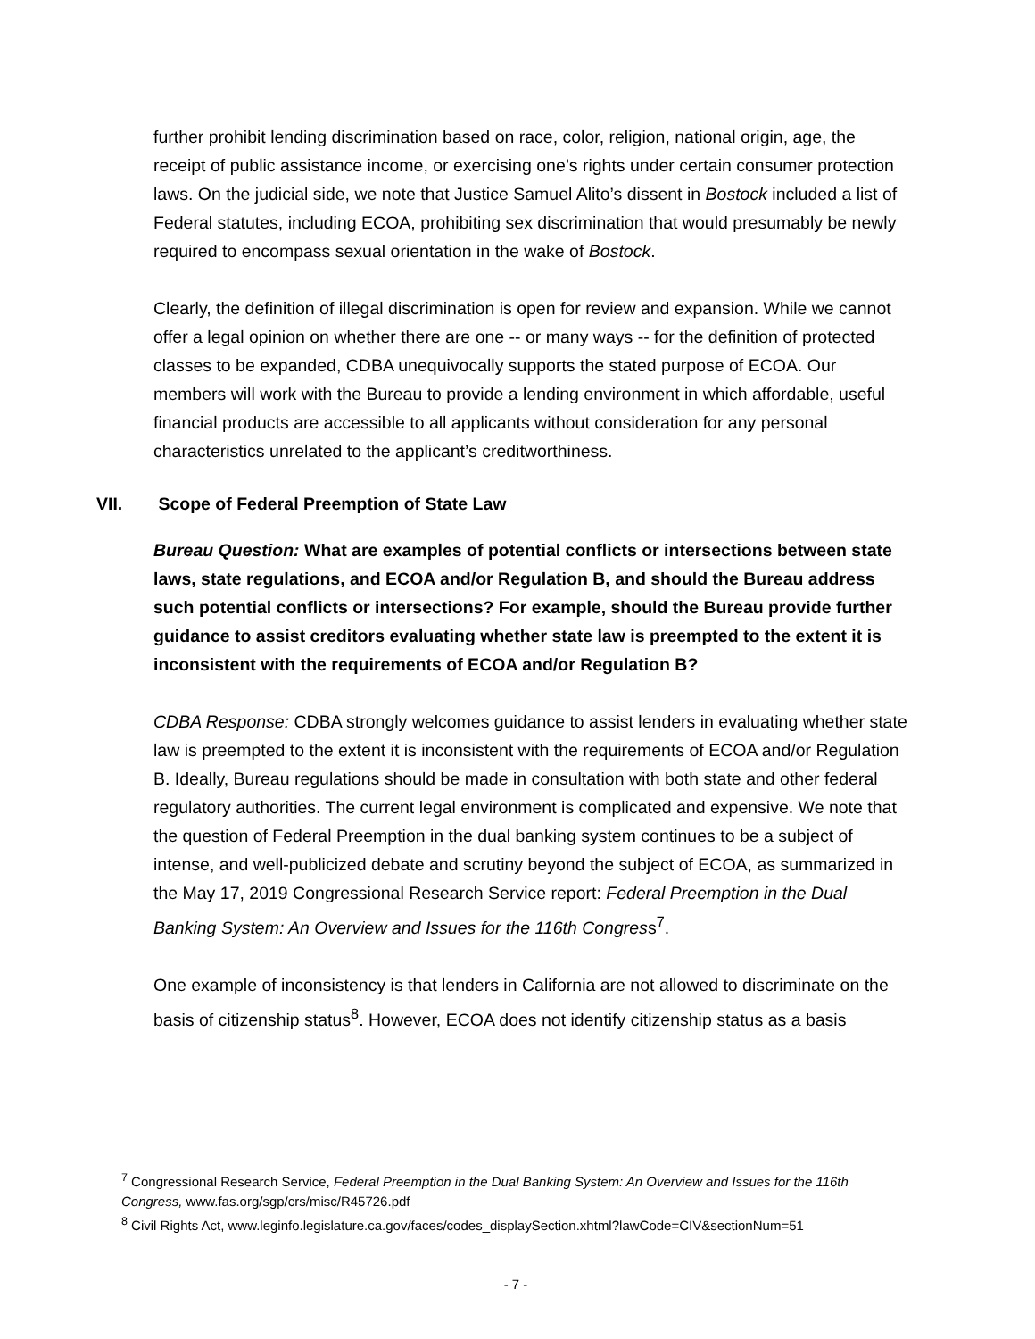further prohibit lending discrimination based on race, color, religion, national origin, age, the receipt of public assistance income, or exercising one’s rights under certain consumer protection laws. On the judicial side, we note that Justice Samuel Alito’s dissent in Bostock included a list of Federal statutes, including ECOA, prohibiting sex discrimination that would presumably be newly required to encompass sexual orientation in the wake of Bostock.
Clearly, the definition of illegal discrimination is open for review and expansion. While we cannot offer a legal opinion on whether there are one -- or many ways -- for the definition of protected classes to be expanded, CDBA unequivocally supports the stated purpose of ECOA. Our members will work with the Bureau to provide a lending environment in which affordable, useful financial products are accessible to all applicants without consideration for any personal characteristics unrelated to the applicant’s creditworthiness.
VII. Scope of Federal Preemption of State Law
Bureau Question: What are examples of potential conflicts or intersections between state laws, state regulations, and ECOA and/or Regulation B, and should the Bureau address such potential conflicts or intersections? For example, should the Bureau provide further guidance to assist creditors evaluating whether state law is preempted to the extent it is inconsistent with the requirements of ECOA and/or Regulation B?
CDBA Response: CDBA strongly welcomes guidance to assist lenders in evaluating whether state law is preempted to the extent it is inconsistent with the requirements of ECOA and/or Regulation B. Ideally, Bureau regulations should be made in consultation with both state and other federal regulatory authorities. The current legal environment is complicated and expensive. We note that the question of Federal Preemption in the dual banking system continues to be a subject of intense, and well-publicized debate and scrutiny beyond the subject of ECOA, as summarized in the May 17, 2019 Congressional Research Service report: Federal Preemption in the Dual Banking System: An Overview and Issues for the 116th Congress<sup>7</sup>.
One example of inconsistency is that lenders in California are not allowed to discriminate on the basis of citizenship status<sup>8</sup>. However, ECOA does not identify citizenship status as a basis
<sup>7</sup> Congressional Research Service, Federal Preemption in the Dual Banking System: An Overview and Issues for the 116th Congress, www.fas.org/sgp/crs/misc/R45726.pdf
<sup>8</sup> Civil Rights Act, www.leginfo.legislature.ca.gov/faces/codes_displaySection.xhtml?lawCode=CIV&sectionNum=51
- 7 -